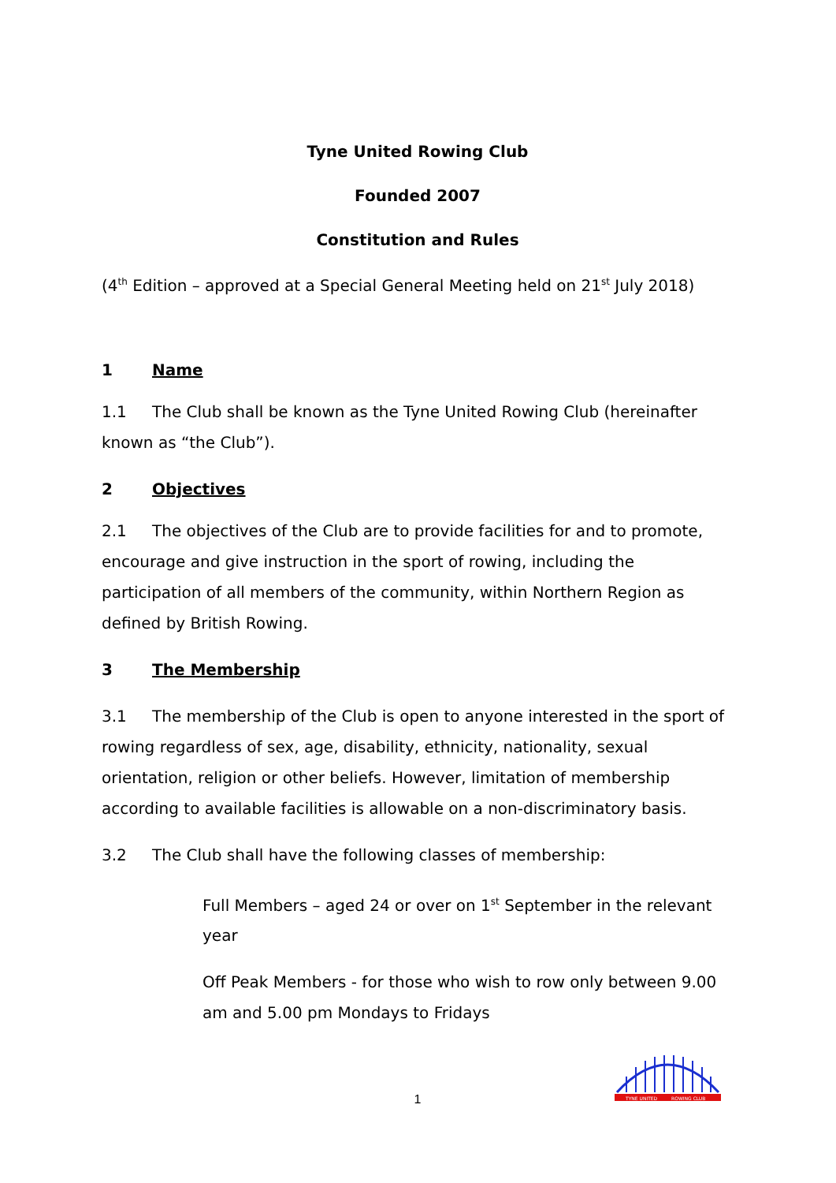Tyne United Rowing Club
Founded 2007
Constitution and Rules
(4<sup>th</sup> Edition – approved at a Special General Meeting held on 21<sup>st</sup> July 2018)
1 Name
1.1 The Club shall be known as the Tyne United Rowing Club (hereinafter known as “the Club”).
2 Objectives
2.1 The objectives of the Club are to provide facilities for and to promote, encourage and give instruction in the sport of rowing, including the participation of all members of the community, within Northern Region as defined by British Rowing.
3 The Membership
3.1 The membership of the Club is open to anyone interested in the sport of rowing regardless of sex, age, disability, ethnicity, nationality, sexual orientation, religion or other beliefs. However, limitation of membership according to available facilities is allowable on a non-discriminatory basis.
3.2 The Club shall have the following classes of membership:
Full Members – aged 24 or over on 1<sup>st</sup> September in the relevant year
Off Peak Members - for those who wish to row only between 9.00 am and 5.00 pm Mondays to Fridays
1
TYNE UNITED
ROWING CLUB